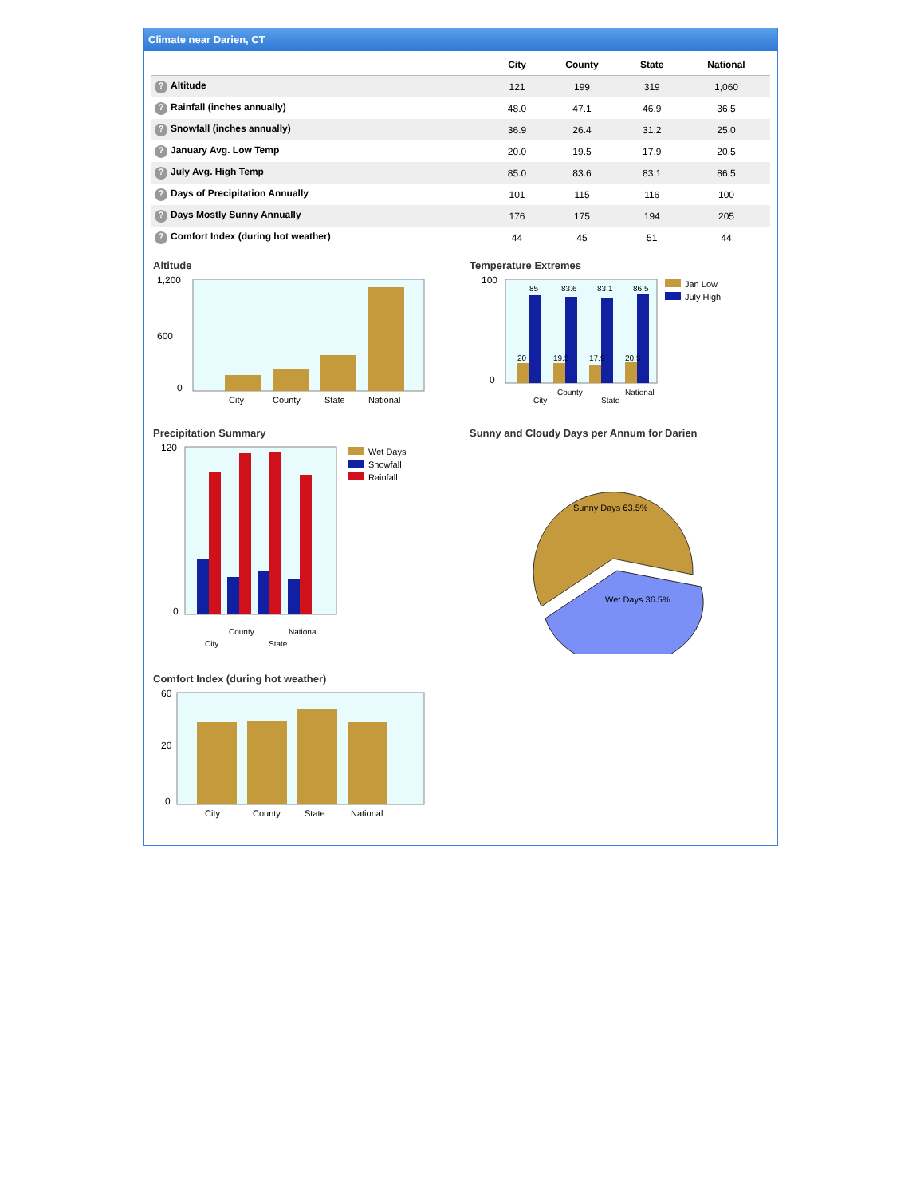Climate near Darien, CT
| | City | County | State | National |
| --- | --- | --- | --- | --- |
| ? Altitude | 121 | 199 | 319 | 1,060 |
| ? Rainfall (inches annually) | 48.0 | 47.1 | 46.9 | 36.5 |
| ? Snowfall (inches annually) | 36.9 | 26.4 | 31.2 | 25.0 |
| ? January Avg. Low Temp | 20.0 | 19.5 | 17.9 | 20.5 |
| ? July Avg. High Temp | 85.0 | 83.6 | 83.1 | 86.5 |
| ? Days of Precipitation Annually | 101 | 115 | 116 | 100 |
| ? Days Mostly Sunny Annually | 176 | 175 | 194 | 205 |
| ? Comfort Index (during hot weather) | 44 | 45 | 51 | 44 |
Altitude
1,200
600
0
City
County
State
National
Temperature Extremes
100
0
85
83.6
83.1
86.5
20
19.5
17.9
20.5
City
County
State
National
Jan Low
July High
Precipitation Summary
120
0
City
County
State
National
Wet Days
Snowfall
Rainfall
Sunny and Cloudy Days per Annum for Darien
Sunny Days 63.5%
Wet Days 36.5%
Comfort Index (during hot weather)
60
20
0
City
County
State
National